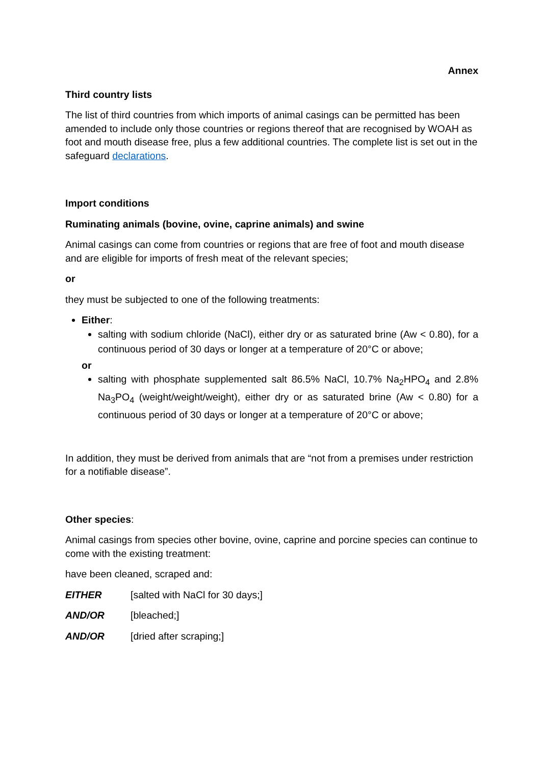Annex
Third country lists
The list of third countries from which imports of animal casings can be permitted has been amended to include only those countries or regions thereof that are recognised by WOAH as foot and mouth disease free, plus a few additional countries. The complete list is set out in the safeguard declarations.
Import conditions
Ruminating animals (bovine, ovine, caprine animals) and swine
Animal casings can come from countries or regions that are free of foot and mouth disease and are eligible for imports of fresh meat of the relevant species;
or
they must be subjected to one of the following treatments:
Either:
salting with sodium chloride (NaCl), either dry or as saturated brine (Aw < 0.80), for a continuous period of 30 days or longer at a temperature of 20°C or above;
or
salting with phosphate supplemented salt 86.5% NaCl, 10.7% Na<sub>2</sub>HPO<sub>4</sub> and 2.8% Na<sub>3</sub>PO<sub>4</sub> (weight/weight/weight), either dry or as saturated brine (Aw < 0.80) for a continuous period of 30 days or longer at a temperature of 20°C or above;
In addition, they must be derived from animals that are “not from a premises under restriction for a notifiable disease”.
Other species:
Animal casings from species other bovine, ovine, caprine and porcine species can continue to come with the existing treatment:
have been cleaned, scraped and:
EITHER [salted with NaCl for 30 days;]
AND/OR [bleached;]
AND/OR [dried after scraping;]